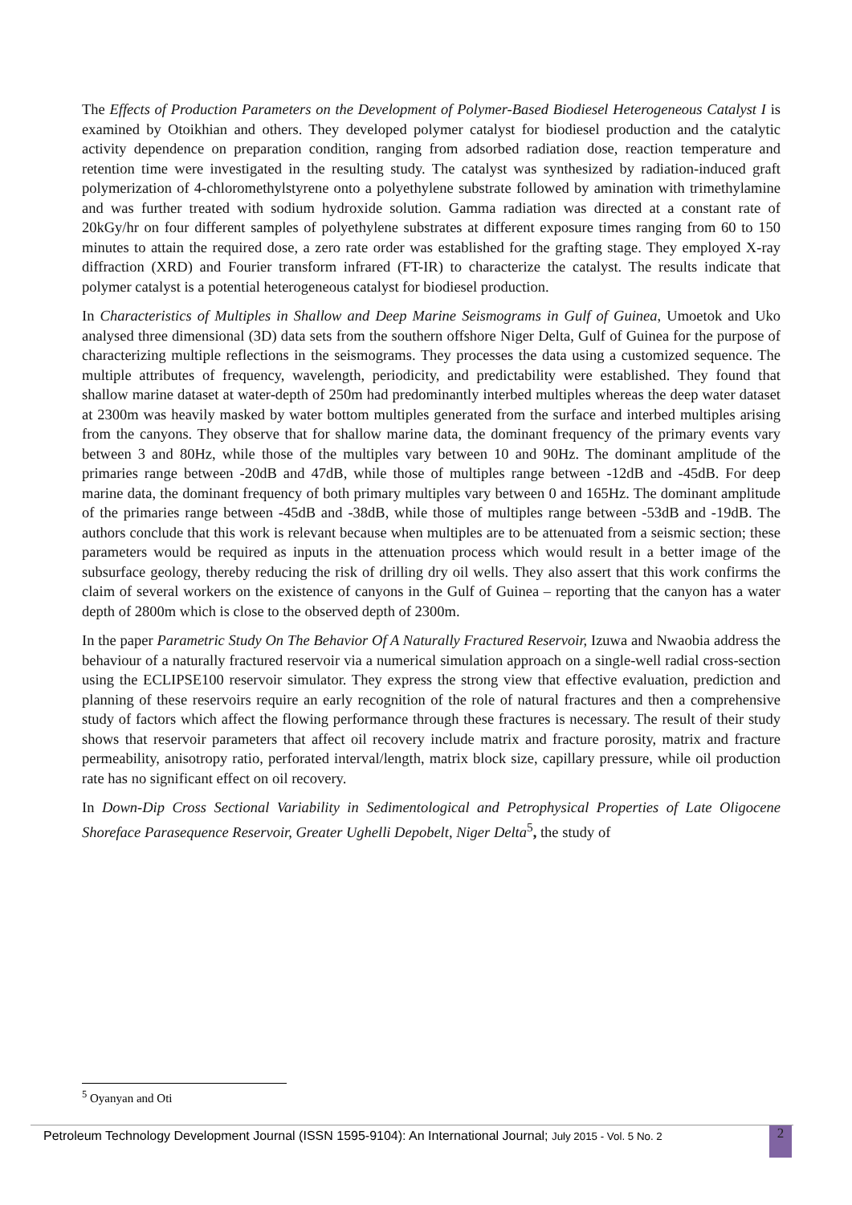The Effects of Production Parameters on the Development of Polymer-Based Biodiesel Heterogeneous Catalyst I is examined by Otoikhian and others. They developed polymer catalyst for biodiesel production and the catalytic activity dependence on preparation condition, ranging from adsorbed radiation dose, reaction temperature and retention time were investigated in the resulting study. The catalyst was synthesized by radiation-induced graft polymerization of 4-chloromethylstyrene onto a polyethylene substrate followed by amination with trimethylamine and was further treated with sodium hydroxide solution. Gamma radiation was directed at a constant rate of 20kGy/hr on four different samples of polyethylene substrates at different exposure times ranging from 60 to 150 minutes to attain the required dose, a zero rate order was established for the grafting stage. They employed X-ray diffraction (XRD) and Fourier transform infrared (FT-IR) to characterize the catalyst. The results indicate that polymer catalyst is a potential heterogeneous catalyst for biodiesel production.
In Characteristics of Multiples in Shallow and Deep Marine Seismograms in Gulf of Guinea, Umoetok and Uko analysed three dimensional (3D) data sets from the southern offshore Niger Delta, Gulf of Guinea for the purpose of characterizing multiple reflections in the seismograms. They processes the data using a customized sequence. The multiple attributes of frequency, wavelength, periodicity, and predictability were established. They found that shallow marine dataset at water-depth of 250m had predominantly interbed multiples whereas the deep water dataset at 2300m was heavily masked by water bottom multiples generated from the surface and interbed multiples arising from the canyons. They observe that for shallow marine data, the dominant frequency of the primary events vary between 3 and 80Hz, while those of the multiples vary between 10 and 90Hz. The dominant amplitude of the primaries range between -20dB and 47dB, while those of multiples range between -12dB and -45dB. For deep marine data, the dominant frequency of both primary multiples vary between 0 and 165Hz. The dominant amplitude of the primaries range between -45dB and -38dB, while those of multiples range between -53dB and -19dB. The authors conclude that this work is relevant because when multiples are to be attenuated from a seismic section; these parameters would be required as inputs in the attenuation process which would result in a better image of the subsurface geology, thereby reducing the risk of drilling dry oil wells. They also assert that this work confirms the claim of several workers on the existence of canyons in the Gulf of Guinea – reporting that the canyon has a water depth of 2800m which is close to the observed depth of 2300m.
In the paper Parametric Study On The Behavior Of A Naturally Fractured Reservoir, Izuwa and Nwaobia address the behaviour of a naturally fractured reservoir via a numerical simulation approach on a single-well radial cross-section using the ECLIPSE100 reservoir simulator. They express the strong view that effective evaluation, prediction and planning of these reservoirs require an early recognition of the role of natural fractures and then a comprehensive study of factors which affect the flowing performance through these fractures is necessary. The result of their study shows that reservoir parameters that affect oil recovery include matrix and fracture porosity, matrix and fracture permeability, anisotropy ratio, perforated interval/length, matrix block size, capillary pressure, while oil production rate has no significant effect on oil recovery.
In Down-Dip Cross Sectional Variability in Sedimentological and Petrophysical Properties of Late Oligocene Shoreface Parasequence Reservoir, Greater Ughelli Depobelt, Niger Delta<sup>5</sup>, the study of
<sup>5</sup> Oyanyan and Oti
Petroleum Technology Development Journal (ISSN 1595-9104): An International Journal; July 2015 - Vol. 5 No. 2
2